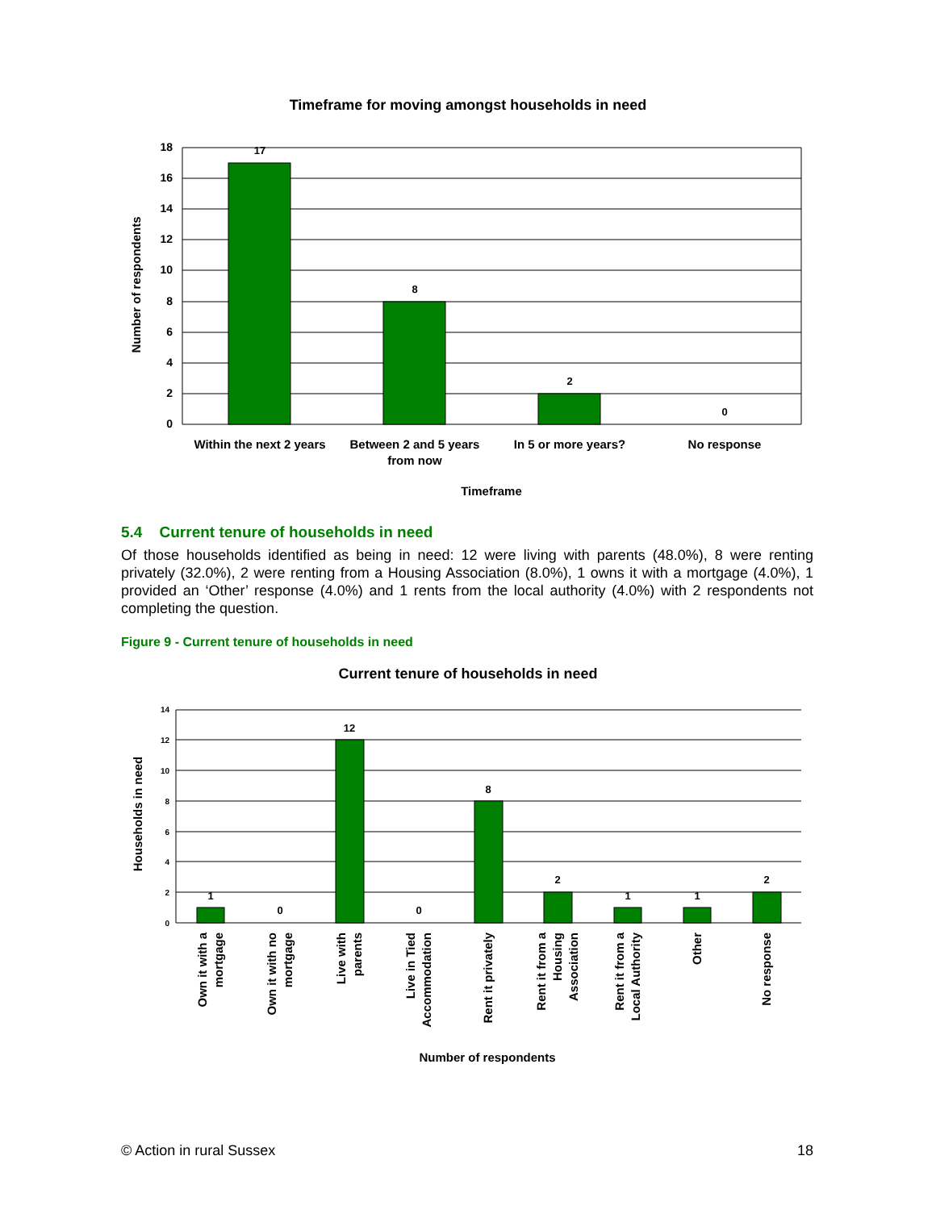Timeframe for moving amongst households in need
18
16
14
12
10
8
6
4
2
0
17
8
2
0
Within the next 2 years
Between 2 and 5 years
from now
In 5 or more years?
No response
Timeframe
Number of respondents
5.4 Current tenure of households in need
Of those households identified as being in need: 12 were living with parents (48.0%), 8 were renting privately (32.0%), 2 were renting from a Housing Association (8.0%), 1 owns it with a mortgage (4.0%), 1 provided an ‘Other’ response (4.0%) and 1 rents from the local authority (4.0%) with 2 respondents not completing the question.
Figure 9 - Current tenure of households in need
Current tenure of households in need
14
12
10
8
6
4
2
0
1
0
12
0
8
2
1
1
2
Own it with a
mortgage
Own it with no
mortgage
Live with
parents
Live in Tied
Accommodation
Rent it privately
Rent it from a
Housing
Association
Rent it from a
Local Authority
Other
No response
Number of respondents
Households in need
© Action in rural Sussex 18